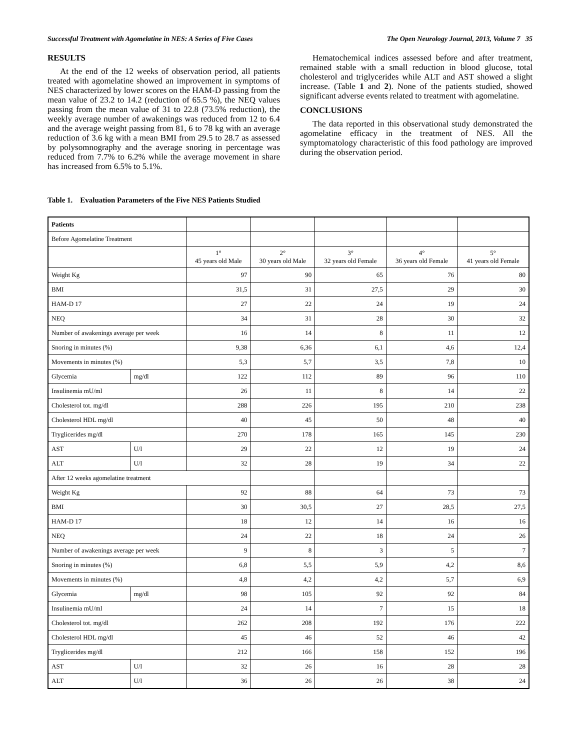Successful Treatment with Agomelatine in NES: A Series of Five Cases The Open Neurology Journal, 2013, Volume 7 35
RESULTS
At the end of the 12 weeks of observation period, all patients treated with agomelatine showed an improvement in symptoms of NES characterized by lower scores on the HAM-D passing from the mean value of 23.2 to 14.2 (reduction of 65.5 %), the NEQ values passing from the mean value of 31 to 22.8 (73.5% reduction), the weekly average number of awakenings was reduced from 12 to 6.4 and the average weight passing from 81, 6 to 78 kg with an average reduction of 3.6 kg with a mean BMI from 29.5 to 28.7 as assessed by polysomnography and the average snoring in percentage was reduced from 7.7% to 6.2% while the average movement in share has increased from 6.5% to 5.1%.
Hematochemical indices assessed before and after treatment, remained stable with a small reduction in blood glucose, total cholesterol and triglycerides while ALT and AST showed a slight increase. (Table 1 and 2). None of the patients studied, showed significant adverse events related to treatment with agomelatine.
CONCLUSIONS
The data reported in this observational study demonstrated the agomelatine efficacy in the treatment of NES. All the symptomatology characteristic of this food pathology are improved during the observation period.
Table 1. Evaluation Parameters of the Five NES Patients Studied
| Patients | | | | | | |
| Before Agomelatine Treatment | | | | | | |
| | | 1° 45 years old Male | 2° 30 years old Male | 3° 32 years old Female | 4° 36 years old Female | 5° 41 years old Female |
| Weight Kg | | 97 | 90 | 65 | 76 | 80 |
| BMI | | 31,5 | 31 | 27,5 | 29 | 30 |
| HAM-D 17 | | 27 | 22 | 24 | 19 | 24 |
| NEQ | | 34 | 31 | 28 | 30 | 32 |
| Number of awakenings average per week | | 16 | 14 | 8 | 11 | 12 |
| Snoring in minutes (%) | | 9,38 | 6,36 | 6,1 | 4,6 | 12,4 |
| Movements in minutes (%) | | 5,3 | 5,7 | 3,5 | 7,8 | 10 |
| Glycemia | mg/dl | 122 | 112 | 89 | 96 | 110 |
| Insulinemia mU/ml | | 26 | 11 | 8 | 14 | 22 |
| Cholesterol tot. mg/dl | | 288 | 226 | 195 | 210 | 238 |
| Cholesterol HDL mg/dl | | 40 | 45 | 50 | 48 | 40 |
| Tryglicerides mg/dl | | 270 | 178 | 165 | 145 | 230 |
| AST | U/l | 29 | 22 | 12 | 19 | 24 |
| ALT | U/l | 32 | 28 | 19 | 34 | 22 |
| After 12 weeks agomelatine treatment | | | | | | |
| Weight Kg | | 92 | 88 | 64 | 73 | 73 |
| BMI | | 30 | 30,5 | 27 | 28,5 | 27,5 |
| HAM-D 17 | | 18 | 12 | 14 | 16 | 16 |
| NEQ | | 24 | 22 | 18 | 24 | 26 |
| Number of awakenings average per week | | 9 | 8 | 3 | 5 | 7 |
| Snoring in minutes (%) | | 6,8 | 5,5 | 5,9 | 4,2 | 8,6 |
| Movements in minutes (%) | | 4,8 | 4,2 | 4,2 | 5,7 | 6,9 |
| Glycemia | mg/dl | 98 | 105 | 92 | 92 | 84 |
| Insulinemia mU/ml | | 24 | 14 | 7 | 15 | 18 |
| Cholesterol tot. mg/dl | | 262 | 208 | 192 | 176 | 222 |
| Cholesterol HDL mg/dl | | 45 | 46 | 52 | 46 | 42 |
| Tryglicerides mg/dl | | 212 | 166 | 158 | 152 | 196 |
| AST | U/l | 32 | 26 | 16 | 28 | 28 |
| ALT | U/l | 36 | 26 | 26 | 38 | 24 |